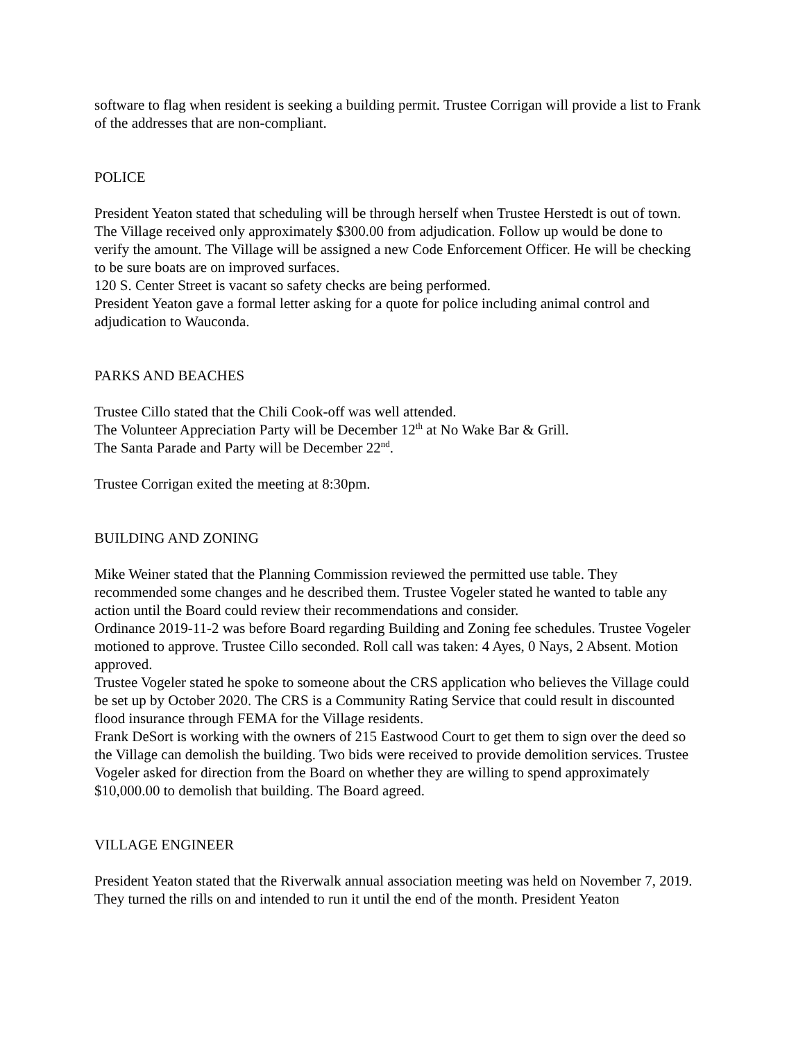software to flag when resident is seeking a building permit. Trustee Corrigan will provide a list to Frank of the addresses that are non-compliant.
POLICE
President Yeaton stated that scheduling will be through herself when Trustee Herstedt is out of town.
The Village received only approximately $300.00 from adjudication. Follow up would be done to verify the amount. The Village will be assigned a new Code Enforcement Officer. He will be checking to be sure boats are on improved surfaces.
120 S. Center Street is vacant so safety checks are being performed.
President Yeaton gave a formal letter asking for a quote for police including animal control and adjudication to Wauconda.
PARKS AND BEACHES
Trustee Cillo stated that the Chili Cook-off was well attended.
The Volunteer Appreciation Party will be December 12<sup>th</sup> at No Wake Bar & Grill.
The Santa Parade and Party will be December 22<sup>nd</sup>.
Trustee Corrigan exited the meeting at 8:30pm.
BUILDING AND ZONING
Mike Weiner stated that the Planning Commission reviewed the permitted use table. They recommended some changes and he described them. Trustee Vogeler stated he wanted to table any action until the Board could review their recommendations and consider.
Ordinance 2019-11-2 was before Board regarding Building and Zoning fee schedules. Trustee Vogeler motioned to approve. Trustee Cillo seconded. Roll call was taken: 4 Ayes, 0 Nays, 2 Absent. Motion approved.
Trustee Vogeler stated he spoke to someone about the CRS application who believes the Village could be set up by October 2020. The CRS is a Community Rating Service that could result in discounted flood insurance through FEMA for the Village residents.
Frank DeSort is working with the owners of 215 Eastwood Court to get them to sign over the deed so the Village can demolish the building. Two bids were received to provide demolition services. Trustee Vogeler asked for direction from the Board on whether they are willing to spend approximately $10,000.00 to demolish that building. The Board agreed.
VILLAGE ENGINEER
President Yeaton stated that the Riverwalk annual association meeting was held on November 7, 2019. They turned the rills on and intended to run it until the end of the month. President Yeaton